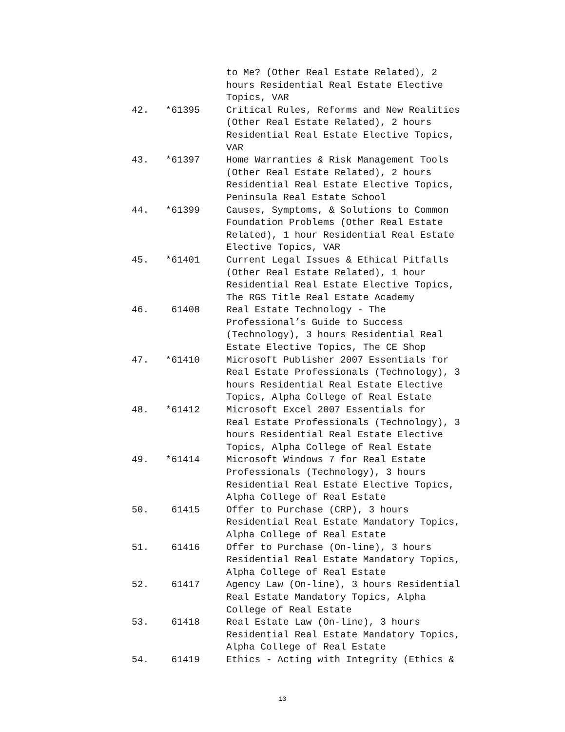to Me? (Other Real Estate Related), 2 hours Residential Real Estate Elective Topics, VAR
42. *61395 Critical Rules, Reforms and New Realities (Other Real Estate Related), 2 hours Residential Real Estate Elective Topics, VAR
43. *61397 Home Warranties & Risk Management Tools (Other Real Estate Related), 2 hours Residential Real Estate Elective Topics, Peninsula Real Estate School
44. *61399 Causes, Symptoms, & Solutions to Common Foundation Problems (Other Real Estate Related), 1 hour Residential Real Estate Elective Topics, VAR
45. *61401 Current Legal Issues & Ethical Pitfalls (Other Real Estate Related), 1 hour Residential Real Estate Elective Topics, The RGS Title Real Estate Academy
46. 61408 Real Estate Technology - The Professional’s Guide to Success (Technology), 3 hours Residential Real Estate Elective Topics, The CE Shop
47. *61410 Microsoft Publisher 2007 Essentials for Real Estate Professionals (Technology), 3 hours Residential Real Estate Elective Topics, Alpha College of Real Estate
48. *61412 Microsoft Excel 2007 Essentials for Real Estate Professionals (Technology), 3 hours Residential Real Estate Elective Topics, Alpha College of Real Estate
49. *61414 Microsoft Windows 7 for Real Estate Professionals (Technology), 3 hours Residential Real Estate Elective Topics, Alpha College of Real Estate
50. 61415 Offer to Purchase (CRP), 3 hours Residential Real Estate Mandatory Topics, Alpha College of Real Estate
51. 61416 Offer to Purchase (On-line), 3 hours Residential Real Estate Mandatory Topics, Alpha College of Real Estate
52. 61417 Agency Law (On-line), 3 hours Residential Real Estate Mandatory Topics, Alpha College of Real Estate
53. 61418 Real Estate Law (On-line), 3 hours Residential Real Estate Mandatory Topics, Alpha College of Real Estate
54. 61419 Ethics - Acting with Integrity (Ethics &
13